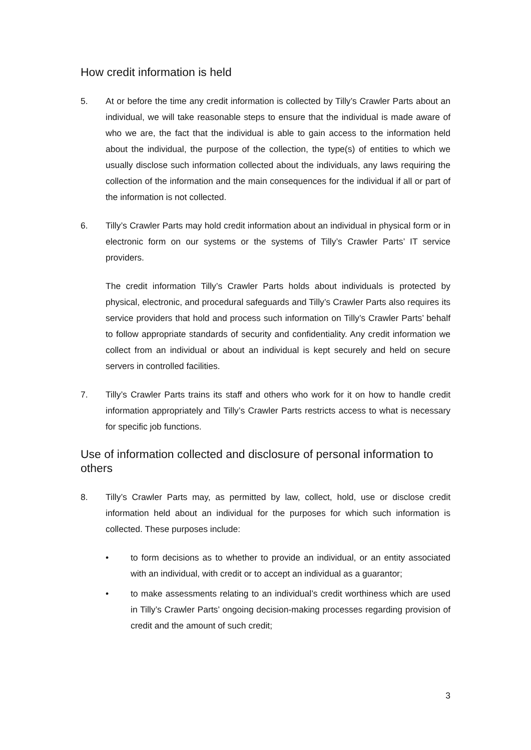How credit information is held
5. At or before the time any credit information is collected by Tilly’s Crawler Parts about an individual, we will take reasonable steps to ensure that the individual is made aware of who we are, the fact that the individual is able to gain access to the information held about the individual, the purpose of the collection, the type(s) of entities to which we usually disclose such information collected about the individuals, any laws requiring the collection of the information and the main consequences for the individual if all or part of the information is not collected.
6. Tilly’s Crawler Parts may hold credit information about an individual in physical form or in electronic form on our systems or the systems of Tilly’s Crawler Parts’ IT service providers.
The credit information Tilly’s Crawler Parts holds about individuals is protected by physical, electronic, and procedural safeguards and Tilly’s Crawler Parts also requires its service providers that hold and process such information on Tilly’s Crawler Parts’ behalf to follow appropriate standards of security and confidentiality. Any credit information we collect from an individual or about an individual is kept securely and held on secure servers in controlled facilities.
7. Tilly’s Crawler Parts trains its staff and others who work for it on how to handle credit information appropriately and Tilly’s Crawler Parts restricts access to what is necessary for specific job functions.
Use of information collected and disclosure of personal information to others
8. Tilly’s Crawler Parts may, as permitted by law, collect, hold, use or disclose credit information held about an individual for the purposes for which such information is collected. These purposes include:
• to form decisions as to whether to provide an individual, or an entity associated with an individual, with credit or to accept an individual as a guarantor;
• to make assessments relating to an individual’s credit worthiness which are used in Tilly’s Crawler Parts’ ongoing decision-making processes regarding provision of credit and the amount of such credit;
3